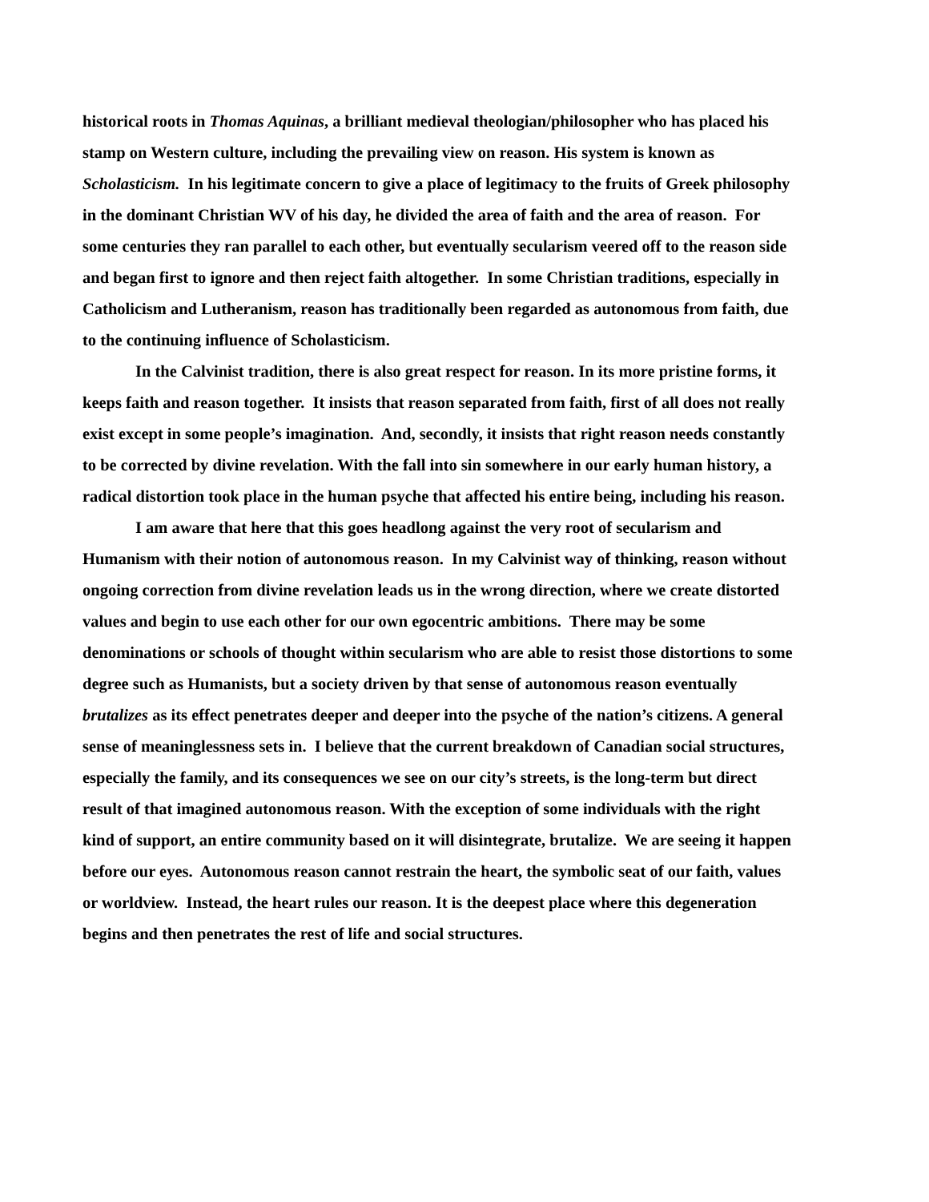historical roots in Thomas Aquinas, a brilliant medieval theologian/philosopher who has placed his stamp on Western culture, including the prevailing view on reason. His system is known as Scholasticism. In his legitimate concern to give a place of legitimacy to the fruits of Greek philosophy in the dominant Christian WV of his day, he divided the area of faith and the area of reason. For some centuries they ran parallel to each other, but eventually secularism veered off to the reason side and began first to ignore and then reject faith altogether. In some Christian traditions, especially in Catholicism and Lutheranism, reason has traditionally been regarded as autonomous from faith, due to the continuing influence of Scholasticism.
In the Calvinist tradition, there is also great respect for reason. In its more pristine forms, it keeps faith and reason together. It insists that reason separated from faith, first of all does not really exist except in some people’s imagination. And, secondly, it insists that right reason needs constantly to be corrected by divine revelation. With the fall into sin somewhere in our early human history, a radical distortion took place in the human psyche that affected his entire being, including his reason.
I am aware that here that this goes headlong against the very root of secularism and Humanism with their notion of autonomous reason. In my Calvinist way of thinking, reason without ongoing correction from divine revelation leads us in the wrong direction, where we create distorted values and begin to use each other for our own egocentric ambitions. There may be some denominations or schools of thought within secularism who are able to resist those distortions to some degree such as Humanists, but a society driven by that sense of autonomous reason eventually brutalizes as its effect penetrates deeper and deeper into the psyche of the nation’s citizens. A general sense of meaninglessness sets in. I believe that the current breakdown of Canadian social structures, especially the family, and its consequences we see on our city’s streets, is the long-term but direct result of that imagined autonomous reason. With the exception of some individuals with the right kind of support, an entire community based on it will disintegrate, brutalize. We are seeing it happen before our eyes. Autonomous reason cannot restrain the heart, the symbolic seat of our faith, values or worldview. Instead, the heart rules our reason. It is the deepest place where this degeneration begins and then penetrates the rest of life and social structures.